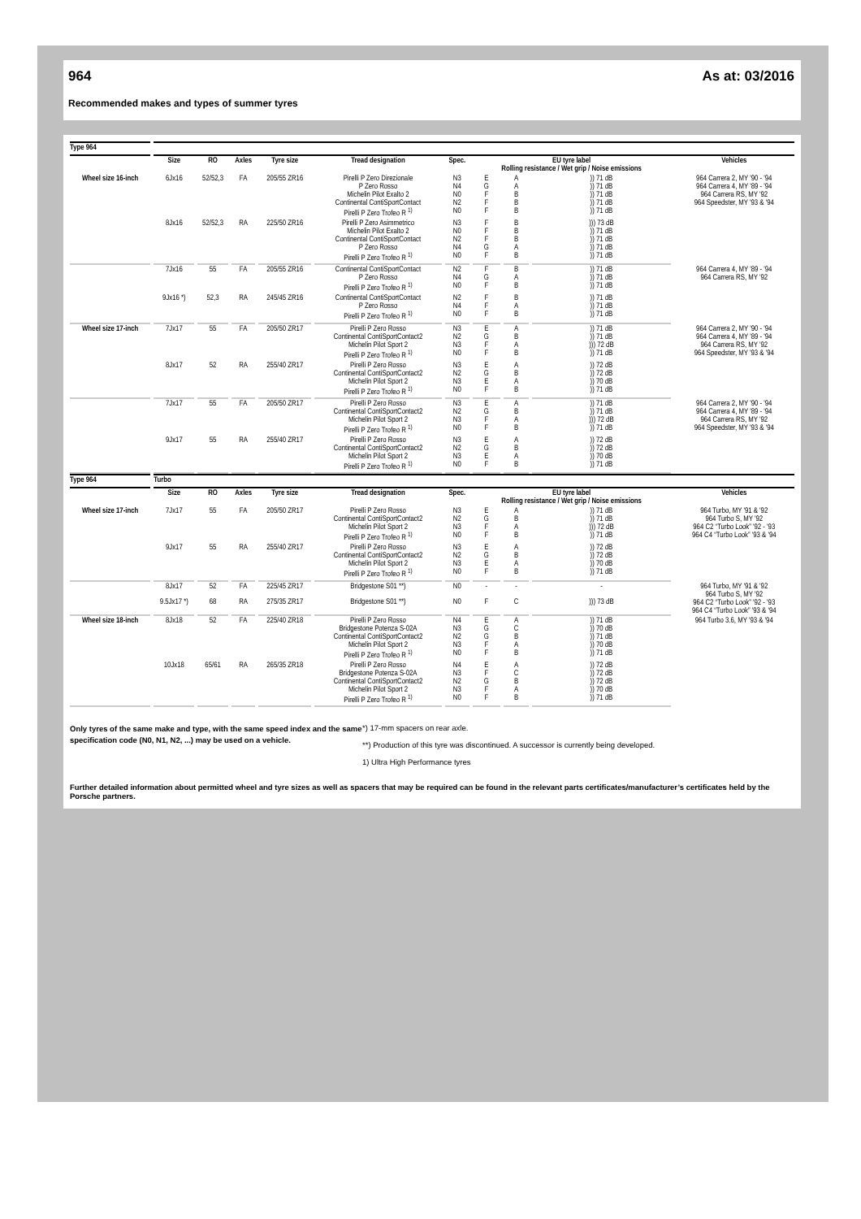964 As at: 03/2016
Recommended makes and types of summer tyres
| Type 964 | | | | | | | | | | |
| | Size | RO | Axles | Tyre size | Tread designation | Spec. | EU tyre label Rolling resistance / Wet grip / Noise emissions | | | Vehicles |
| Wheel size 16-inch | 6Jx16 | 52/52,3 | FA | 205/55 ZR16 | Pirelli P Zero Direzionale P Zero Rosso Michelin Pilot Exalto 2 Continental ContiSportContact Pirelli P Zero Trofeo R <sup>1)</sup> | N3 N4 N0 N2 N0 | E G F F F | A A B B B | )) 71 dB )) 71 dB )) 71 dB )) 71 dB )) 71 dB | 964 Carrera 2, MY '90 - '94 964 Carrera 4, MY '89 - '94 964 Carrera RS, MY '92 964 Speedster, MY '93 & '94 |
| | 8Jx16 | 52/52,3 | RA | 225/50 ZR16 | Pirelli P Zero Asimmetrico Michelin Pilot Exalto 2 Continental ContiSportContact P Zero Rosso Pirelli P Zero Trofeo R <sup>1)</sup> | N3 N0 N2 N4 N0 | F F F G F | B B B A B | ))) 73 dB )) 71 dB )) 71 dB )) 71 dB )) 71 dB | |
| | 7Jx16 | 55 | FA | 205/55 ZR16 | Continental ContiSportContact P Zero Rosso Pirelli P Zero Trofeo R <sup>1)</sup> | N2 N4 N0 | F G F | B A B | )) 71 dB )) 71 dB )) 71 dB | 964 Carrera 4, MY '89 - '94 964 Carrera RS, MY '92 |
| | 9Jx16 *) | 52,3 | RA | 245/45 ZR16 | Continental ContiSportContact P Zero Rosso Pirelli P Zero Trofeo R <sup>1)</sup> | N2 N4 N0 | F F F | B A B | )) 71 dB )) 71 dB )) 71 dB | |
| Wheel size 17-inch | 7Jx17 | 55 | FA | 205/50 ZR17 | Pirelli P Zero Rosso Continental ContiSportContact2 Michelin Pilot Sport 2 Pirelli P Zero Trofeo R <sup>1)</sup> | N3 N2 N3 N0 | E G F F | A B A B | )) 71 dB )) 71 dB ))) 72 dB )) 71 dB | 964 Carrera 2, MY '90 - '94 964 Carrera 4, MY '89 - '94 964 Carrera RS, MY '92 964 Speedster, MY '93 & '94 |
| | 8Jx17 | 52 | RA | 255/40 ZR17 | Pirelli P Zero Rosso Continental ContiSportContact2 Michelin Pilot Sport 2 Pirelli P Zero Trofeo R <sup>1)</sup> | N3 N2 N3 N0 | E G E F | A B A B | )) 72 dB )) 72 dB )) 70 dB )) 71 dB | |
| | 7Jx17 | 55 | FA | 205/50 ZR17 | Pirelli P Zero Rosso Continental ContiSportContact2 Michelin Pilot Sport 2 Pirelli P Zero Trofeo R <sup>1)</sup> | N3 N2 N3 N0 | E G F F | A B A B | )) 71 dB )) 71 dB ))) 72 dB )) 71 dB | 964 Carrera 2, MY '90 - '94 964 Carrera 4, MY '89 - '94 964 Carrera RS, MY '92 964 Speedster, MY '93 & '94 |
| | 9Jx17 | 55 | RA | 255/40 ZR17 | Pirelli P Zero Rosso Continental ContiSportContact2 Michelin Pilot Sport 2 Pirelli P Zero Trofeo R <sup>1)</sup> | N3 N2 N3 N0 | E G E F | A B A B | )) 72 dB )) 72 dB )) 70 dB )) 71 dB | |
| Type 964 | Turbo | | | | | | | | | |
| | Size | RO | Axles | Tyre size | Tread designation | Spec. | EU tyre label Rolling resistance / Wet grip / Noise emissions | | | Vehicles |
| Wheel size 17-inch | 7Jx17 | 55 | FA | 205/50 ZR17 | Pirelli P Zero Rosso Continental ContiSportContact2 Michelin Pilot Sport 2 Pirelli P Zero Trofeo R <sup>1)</sup> | N3 N2 N3 N0 | E G F F | A B A B | )) 71 dB )) 71 dB ))) 72 dB )) 71 dB | 964 Turbo, MY '91 & '92 964 Turbo S, MY '92 964 C2 “Turbo Look” '92 - '93 964 C4 “Turbo Look” '93 & '94 |
| | 9Jx17 | 55 | RA | 255/40 ZR17 | Pirelli P Zero Rosso Continental ContiSportContact2 Michelin Pilot Sport 2 Pirelli P Zero Trofeo R <sup>1)</sup> | N3 N2 N3 N0 | E G E F | A B A B | )) 72 dB )) 72 dB )) 70 dB )) 71 dB | |
| | 8Jx17 | 52 | FA | 225/45 ZR17 | Bridgestone S01 **) | N0 | - | - | - | 964 Turbo, MY '91 & '92 964 Turbo S, MY '92 964 C2 “Turbo Look” '92 - '93 964 C4 “Turbo Look” '93 & '94 |
| | 9.5Jx17 *) | 68 | RA | 275/35 ZR17 | Bridgestone S01 **) | N0 | F | C | ))) 73 dB | |
| Wheel size 18-inch | 8Jx18 | 52 | FA | 225/40 ZR18 | Pirelli P Zero Rosso Bridgestone Potenza S-02A Continental ContiSportContact2 Michelin Pilot Sport 2 Pirelli P Zero Trofeo R <sup>1)</sup> | N4 N3 N2 N3 N0 | E G G F F | A C B A B | )) 71 dB )) 70 dB )) 71 dB )) 70 dB )) 71 dB | 964 Turbo 3.6, MY '93 & '94 |
| | 10Jx18 | 65/61 | RA | 265/35 ZR18 | Pirelli P Zero Rosso Bridgestone Potenza S-02A Continental ContiSportContact2 Michelin Pilot Sport 2 Pirelli P Zero Trofeo R <sup>1)</sup> | N4 N3 N2 N3 N0 | E F G F F | A C B A B | )) 72 dB )) 72 dB )) 72 dB )) 70 dB )) 71 dB | |
Only tyres of the same make and type, with the same speed index and the same specification code (N0, N1, N2, ...) may be used on a vehicle.
*) 17-mm spacers on rear axle.
**) Production of this tyre was discontinued. A successor is currently being developed.
1) Ultra High Performance tyres
Further detailed information about permitted wheel and tyre sizes as well as spacers that may be required can be found in the relevant parts certificates/manufacturer’s certificates held by the Porsche partners.